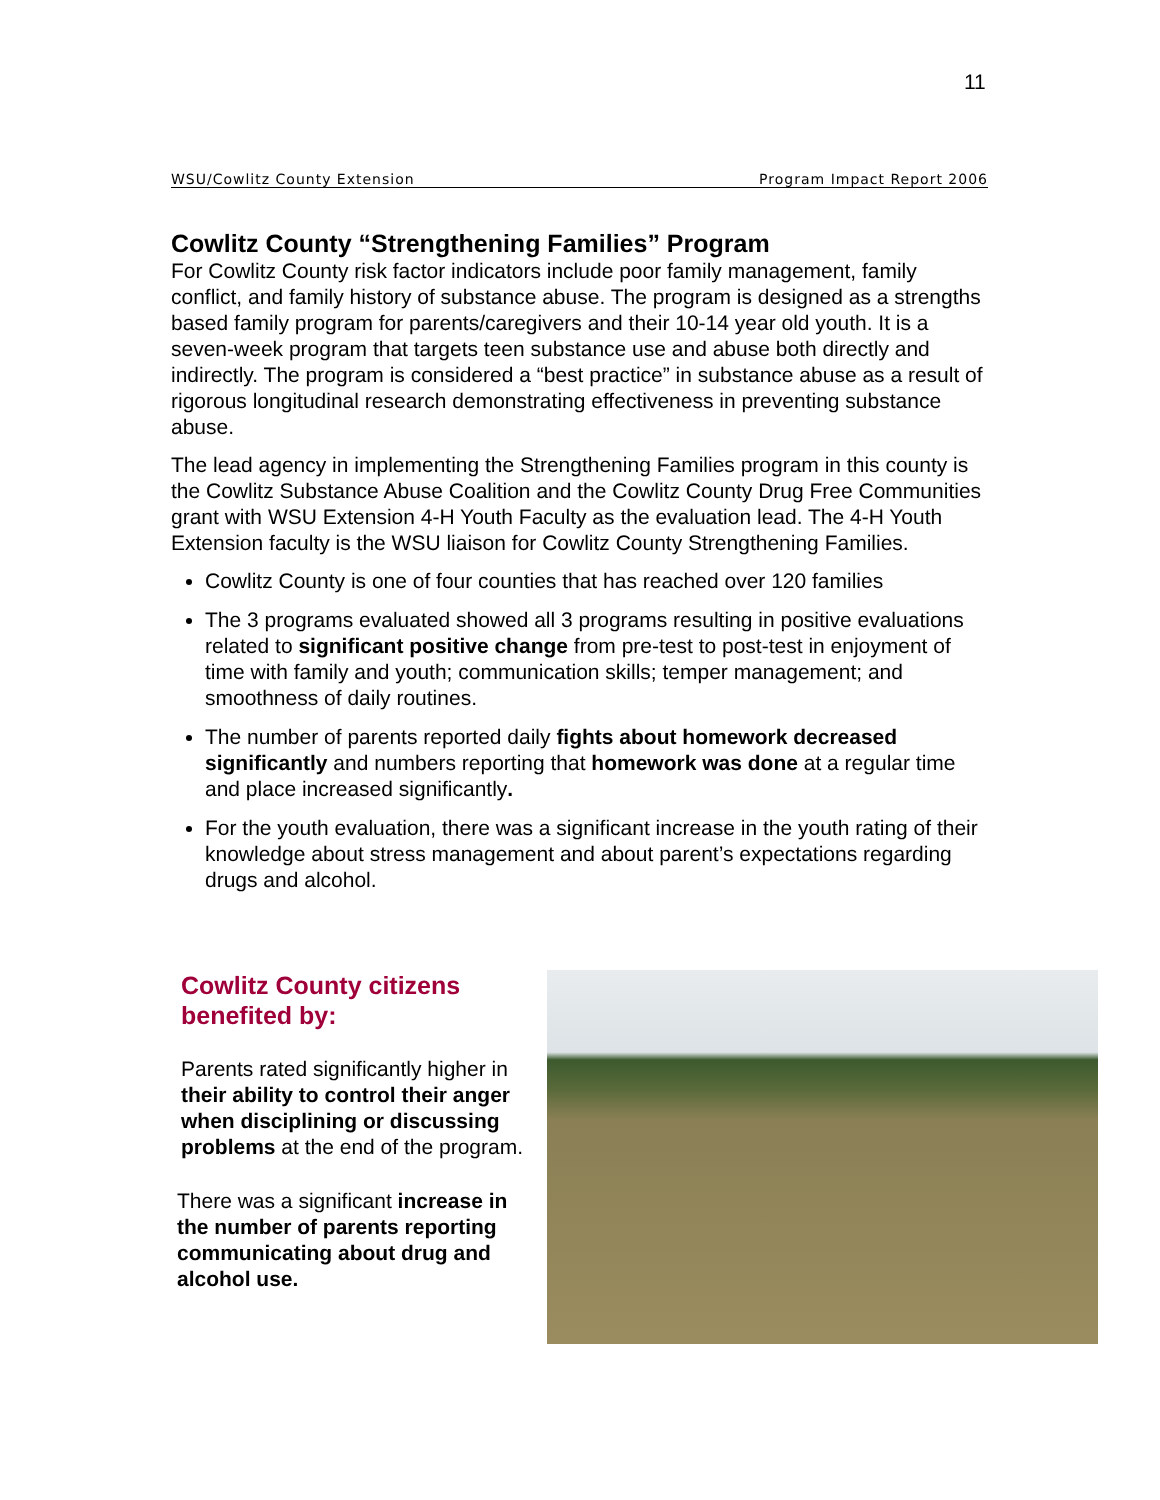11
WSU/Cowlitz County Extension Program Impact Report 2006
Cowlitz County “Strengthening Families” Program
For Cowlitz County risk factor indicators include poor family management, family conflict, and family history of substance abuse. The program is designed as a strengths based family program for parents/caregivers and their 10-14 year old youth. It is a seven-week program that targets teen substance use and abuse both directly and indirectly. The program is considered a “best practice” in substance abuse as a result of rigorous longitudinal research demonstrating effectiveness in preventing substance abuse.
The lead agency in implementing the Strengthening Families program in this county is the Cowlitz Substance Abuse Coalition and the Cowlitz County Drug Free Communities grant with WSU Extension 4-H Youth Faculty as the evaluation lead. The 4-H Youth Extension faculty is the WSU liaison for Cowlitz County Strengthening Families.
Cowlitz County is one of four counties that has reached over 120 families
The 3 programs evaluated showed all 3 programs resulting in positive evaluations related to significant positive change from pre-test to post-test in enjoyment of time with family and youth; communication skills; temper management; and smoothness of daily routines.
The number of parents reported daily fights about homework decreased significantly and numbers reporting that homework was done at a regular time and place increased significantly.
For the youth evaluation, there was a significant increase in the youth rating of their knowledge about stress management and about parent’s expectations regarding drugs and alcohol.
Cowlitz County citizens benefited by:
Parents rated significantly higher in their ability to control their anger when disciplining or discussing problems at the end of the program.
There was a significant increase in the number of parents reporting communicating about drug and alcohol use.